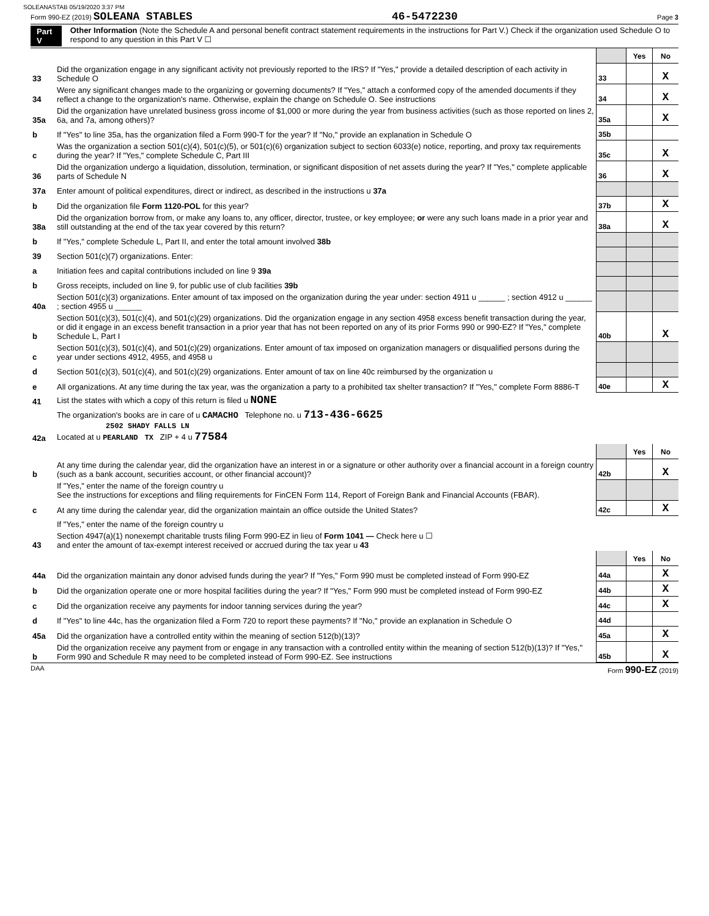SOLEANASTAB 05/19/2020 3:37 PM
Form 990-EZ (2019) SOLEANA STABLES 46-5472230 Page 3
Part V Other Information (Note the Schedule A and personal benefit contract statement requirements in the instructions for Part V.) Check if the organization used Schedule O to respond to any question in this Part V ☐
| | | | Yes | No |
| 33 | Did the organization engage in any significant activity not previously reported to the IRS? If "Yes," provide a detailed description of each activity in Schedule O | 33 | | X |
| 34 | Were any significant changes made to the organizing or governing documents? If "Yes," attach a conformed copy of the amended documents if they reflect a change to the organization's name. Otherwise, explain the change on Schedule O. See instructions | 34 | | X |
| 35a | Did the organization have unrelated business gross income of $1,000 or more during the year from business activities (such as those reported on lines 2, 6a, and 7a, among others)? | 35a | | X |
| b | If "Yes" to line 35a, has the organization filed a Form 990-T for the year? If "No," provide an explanation in Schedule O | 35b | | |
| c | Was the organization a section 501(c)(4), 501(c)(5), or 501(c)(6) organization subject to section 6033(e) notice, reporting, and proxy tax requirements during the year? If "Yes," complete Schedule C, Part III | 35c | | X |
| 36 | Did the organization undergo a liquidation, dissolution, termination, or significant disposition of net assets during the year? If "Yes," complete applicable parts of Schedule N | 36 | | X |
| 37a | Enter amount of political expenditures, direct or indirect, as described in the instructions u 37a | | | |
| b | Did the organization file Form 1120-POL for this year? | 37b | | X |
| 38a | Did the organization borrow from, or make any loans to, any officer, director, trustee, or key employee; or were any such loans made in a prior year and still outstanding at the end of the tax year covered by this return? | 38a | | X |
| b | If "Yes," complete Schedule L, Part II, and enter the total amount involved 38b | | | |
| 39 | Section 501(c)(7) organizations. Enter: | | | |
| a | Initiation fees and capital contributions included on line 9 39a | | | |
| b | Gross receipts, included on line 9, for public use of club facilities 39b | | | |
| 40a | Section 501(c)(3) organizations. Enter amount of tax imposed on the organization during the year under: section 4911 u ______ ; section 4912 u ______ ; section 4955 u ______ | | | |
| b | Section 501(c)(3), 501(c)(4), and 501(c)(29) organizations. Did the organization engage in any section 4958 excess benefit transaction during the year, or did it engage in an excess benefit transaction in a prior year that has not been reported on any of its prior Forms 990 or 990-EZ? If "Yes," complete Schedule L, Part I | 40b | | X |
| c | Section 501(c)(3), 501(c)(4), and 501(c)(29) organizations. Enter amount of tax imposed on organization managers or disqualified persons during the year under sections 4912, 4955, and 4958 u | | | |
| d | Section 501(c)(3), 501(c)(4), and 501(c)(29) organizations. Enter amount of tax on line 40c reimbursed by the organization u | | | |
| e | All organizations. At any time during the tax year, was the organization a party to a prohibited tax shelter transaction? If "Yes," complete Form 8886-T | 40e | | X |
| 41 | List the states with which a copy of this return is filed u NONE | | | |
| 42a | The organization's books are in care of u CAMACHO Telephone no. u 713-436-6625 2502 SHADY FALLS LN Located at u PEARLAND TX ZIP + 4 u 77584 | | | |
| | | | Yes | No |
| b | At any time during the calendar year, did the organization have an interest in or a signature or other authority over a financial account in a foreign country (such as a bank account, securities account, or other financial account)? | 42b | | X |
| | If "Yes," enter the name of the foreign country u See the instructions for exceptions and filing requirements for FinCEN Form 114, Report of Foreign Bank and Financial Accounts (FBAR). | | | |
| c | At any time during the calendar year, did the organization maintain an office outside the United States? | 42c | | X |
| | If "Yes," enter the name of the foreign country u | | | |
| 43 | Section 4947(a)(1) nonexempt charitable trusts filing Form 990-EZ in lieu of Form 1041 — Check here u ☐ and enter the amount of tax-exempt interest received or accrued during the tax year u 43 | | | |
| | | | Yes | No |
| 44a | Did the organization maintain any donor advised funds during the year? If "Yes," Form 990 must be completed instead of Form 990-EZ | 44a | | X |
| b | Did the organization operate one or more hospital facilities during the year? If "Yes," Form 990 must be completed instead of Form 990-EZ | 44b | | X |
| c | Did the organization receive any payments for indoor tanning services during the year? | 44c | | X |
| d | If "Yes" to line 44c, has the organization filed a Form 720 to report these payments? If "No," provide an explanation in Schedule O | 44d | | |
| 45a | Did the organization have a controlled entity within the meaning of section 512(b)(13)? | 45a | | X |
| b | Did the organization receive any payment from or engage in any transaction with a controlled entity within the meaning of section 512(b)(13)? If "Yes," Form 990 and Schedule R may need to be completed instead of Form 990-EZ. See instructions | 45b | | X |
DAA Form 990-EZ (2019)